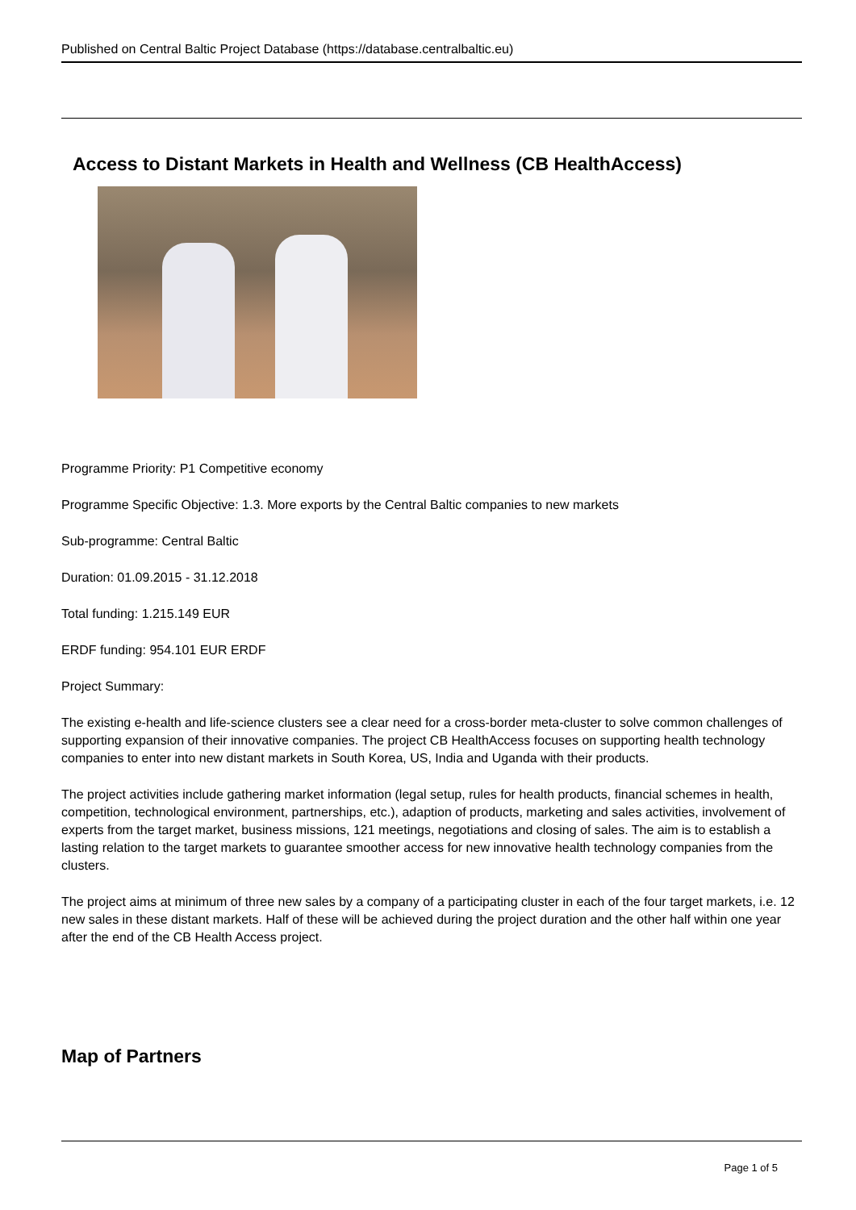Published on Central Baltic Project Database (https://database.centralbaltic.eu)
Access to Distant Markets in Health and Wellness (CB HealthAccess)
Programme Priority: P1 Competitive economy
Programme Specific Objective: 1.3. More exports by the Central Baltic companies to new markets
Sub-programme: Central Baltic
Duration: 01.09.2015 - 31.12.2018
Total funding: 1.215.149 EUR
ERDF funding: 954.101 EUR ERDF
Project Summary:
The existing e-health and life-science clusters see a clear need for a cross-border meta-cluster to solve common challenges of supporting expansion of their innovative companies. The project CB HealthAccess focuses on supporting health technology companies to enter into new distant markets in South Korea, US, India and Uganda with their products.
The project activities include gathering market information (legal setup, rules for health products, financial schemes in health, competition, technological environment, partnerships, etc.), adaption of products, marketing and sales activities, involvement of experts from the target market, business missions, 121 meetings, negotiations and closing of sales. The aim is to establish a lasting relation to the target markets to guarantee smoother access for new innovative health technology companies from the clusters.
The project aims at minimum of three new sales by a company of a participating cluster in each of the four target markets, i.e. 12 new sales in these distant markets. Half of these will be achieved during the project duration and the other half within one year after the end of the CB Health Access project.
Map of Partners
Page 1 of 5